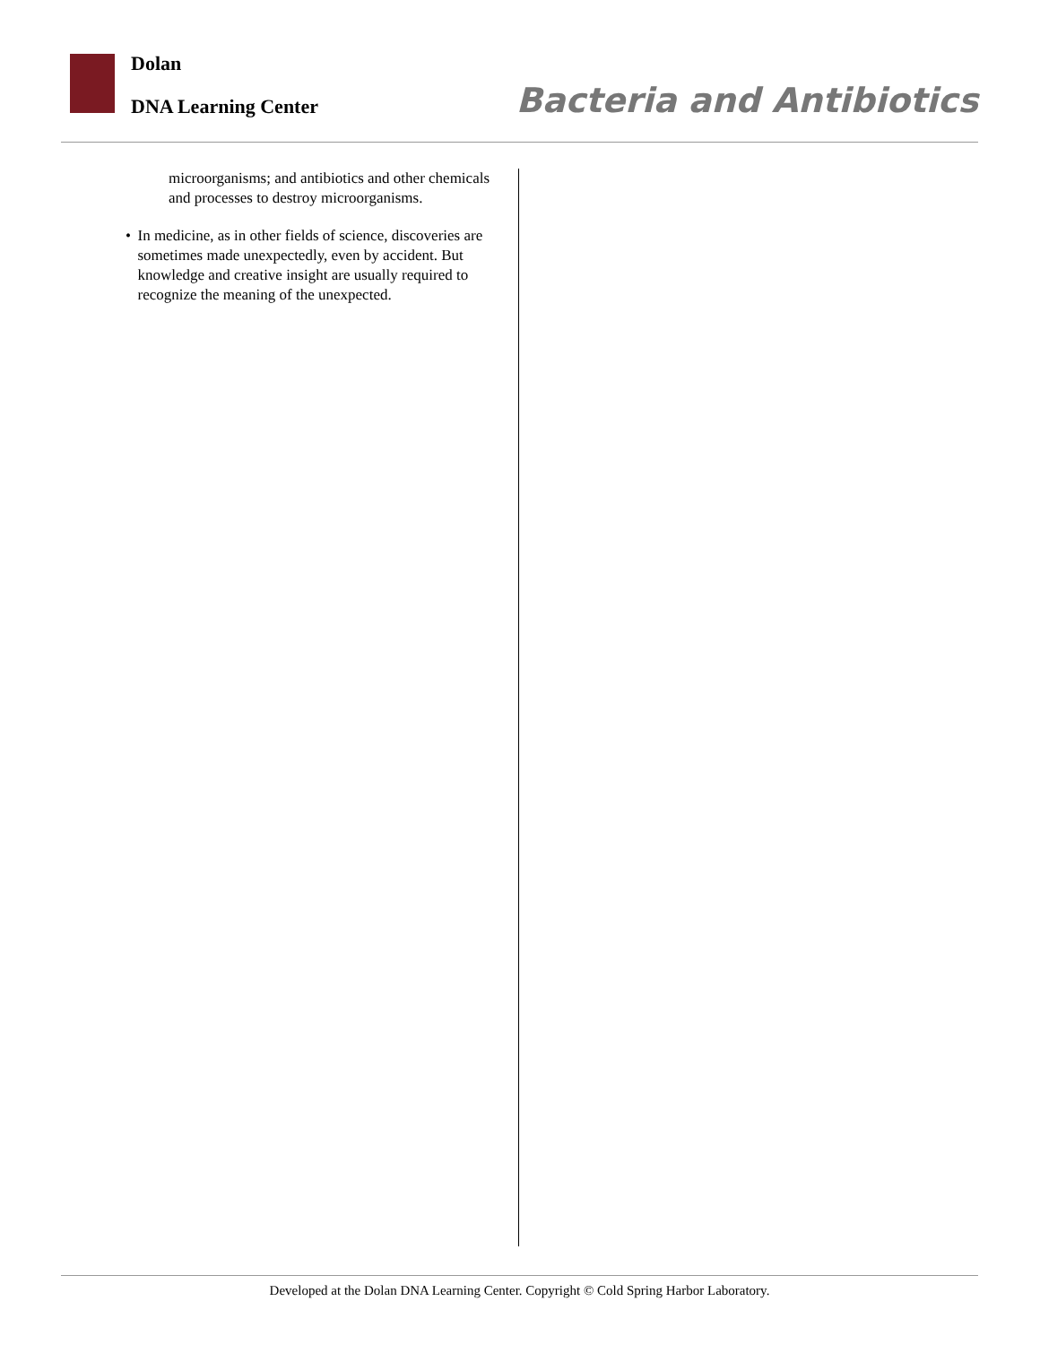Dolan
DNA Learning Center Bacteria and Antibiotics
microorganisms; and antibiotics and other chemicals and processes to destroy microorganisms.
• In medicine, as in other fields of science, discoveries are sometimes made unexpectedly, even by accident. But knowledge and creative insight are usually required to recognize the meaning of the unexpected.
Developed at the Dolan DNA Learning Center. Copyright © Cold Spring Harbor Laboratory.